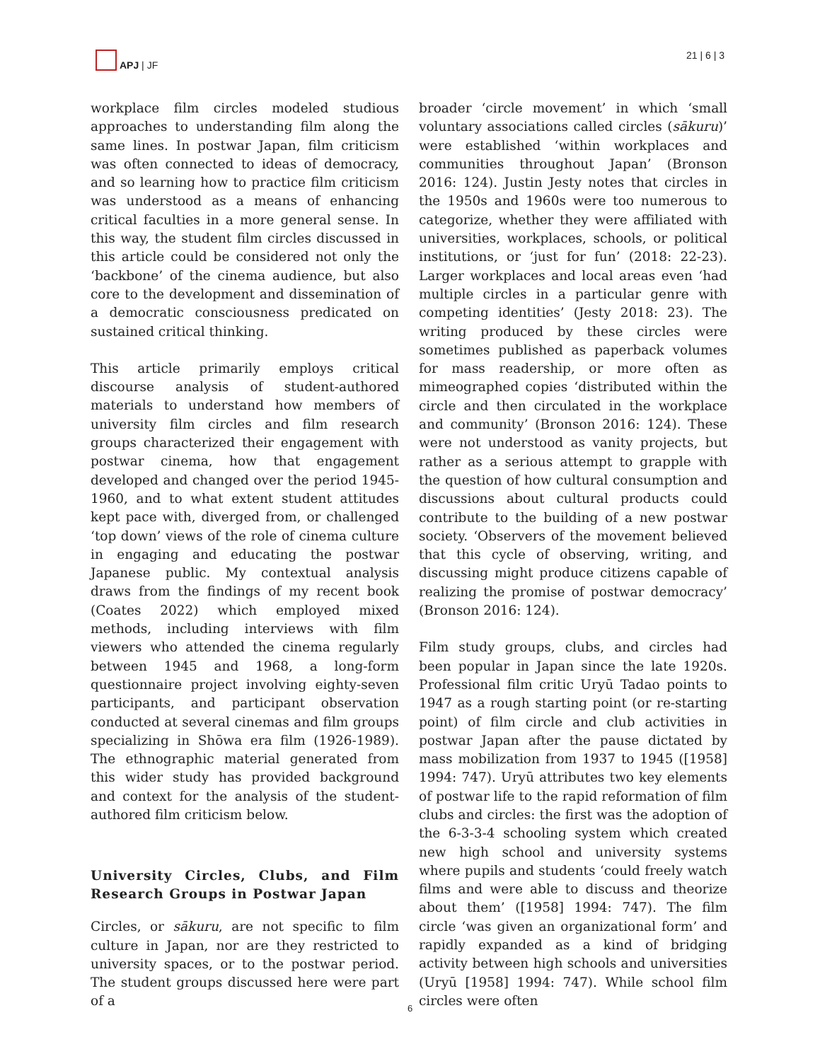APJ | JF 21 | 6 | 3
workplace film circles modeled studious approaches to understanding film along the same lines. In postwar Japan, film criticism was often connected to ideas of democracy, and so learning how to practice film criticism was understood as a means of enhancing critical faculties in a more general sense. In this way, the student film circles discussed in this article could be considered not only the ‘backbone’ of the cinema audience, but also core to the development and dissemination of a democratic consciousness predicated on sustained critical thinking.
This article primarily employs critical discourse analysis of student-authored materials to understand how members of university film circles and film research groups characterized their engagement with postwar cinema, how that engagement developed and changed over the period 1945-1960, and to what extent student attitudes kept pace with, diverged from, or challenged ‘top down’ views of the role of cinema culture in engaging and educating the postwar Japanese public. My contextual analysis draws from the findings of my recent book (Coates 2022) which employed mixed methods, including interviews with film viewers who attended the cinema regularly between 1945 and 1968, a long-form questionnaire project involving eighty-seven participants, and participant observation conducted at several cinemas and film groups specializing in Shōwa era film (1926-1989). The ethnographic material generated from this wider study has provided background and context for the analysis of the student-authored film criticism below.
University Circles, Clubs, and Film Research Groups in Postwar Japan
Circles, or sākuru, are not specific to film culture in Japan, nor are they restricted to university spaces, or to the postwar period. The student groups discussed here were part of a
broader ‘circle movement’ in which ‘small voluntary associations called circles (sākuru)’ were established ‘within workplaces and communities throughout Japan’ (Bronson 2016: 124). Justin Jesty notes that circles in the 1950s and 1960s were too numerous to categorize, whether they were affiliated with universities, workplaces, schools, or political institutions, or ‘just for fun’ (2018: 22-23). Larger workplaces and local areas even ‘had multiple circles in a particular genre with competing identities’ (Jesty 2018: 23). The writing produced by these circles were sometimes published as paperback volumes for mass readership, or more often as mimeographed copies ‘distributed within the circle and then circulated in the workplace and community’ (Bronson 2016: 124). These were not understood as vanity projects, but rather as a serious attempt to grapple with the question of how cultural consumption and discussions about cultural products could contribute to the building of a new postwar society. ‘Observers of the movement believed that this cycle of observing, writing, and discussing might produce citizens capable of realizing the promise of postwar democracy’ (Bronson 2016: 124).
Film study groups, clubs, and circles had been popular in Japan since the late 1920s. Professional film critic Uryū Tadao points to 1947 as a rough starting point (or re-starting point) of film circle and club activities in postwar Japan after the pause dictated by mass mobilization from 1937 to 1945 ([1958] 1994: 747). Uryū attributes two key elements of postwar life to the rapid reformation of film clubs and circles: the first was the adoption of the 6-3-3-4 schooling system which created new high school and university systems where pupils and students ‘could freely watch films and were able to discuss and theorize about them’ ([1958] 1994: 747). The film circle ‘was given an organizational form’ and rapidly expanded as a kind of bridging activity between high schools and universities (Uryū [1958] 1994: 747). While school film circles were often
6